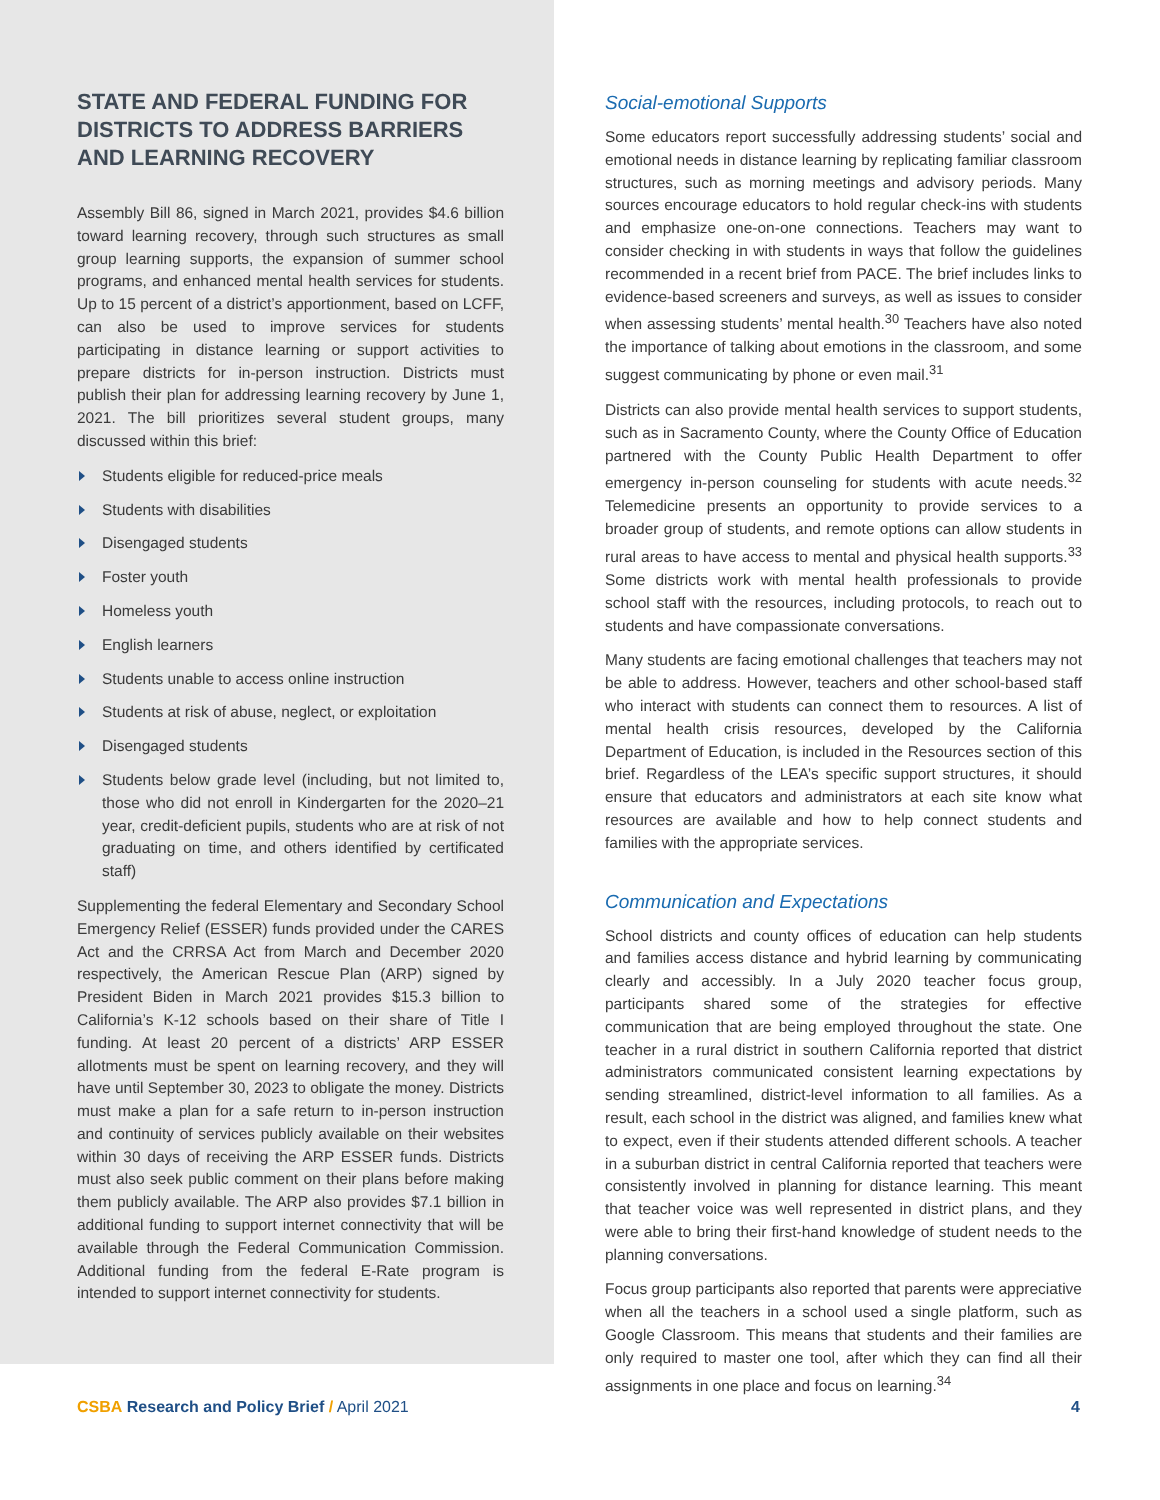STATE AND FEDERAL FUNDING FOR DISTRICTS TO ADDRESS BARRIERS AND LEARNING RECOVERY
Assembly Bill 86, signed in March 2021, provides $4.6 billion toward learning recovery, through such structures as small group learning supports, the expansion of summer school programs, and enhanced mental health services for students. Up to 15 percent of a district’s apportionment, based on LCFF, can also be used to improve services for students participating in distance learning or support activities to prepare districts for in-person instruction. Districts must publish their plan for addressing learning recovery by June 1, 2021. The bill prioritizes several student groups, many discussed within this brief:
Students eligible for reduced-price meals
Students with disabilities
Disengaged students
Foster youth
Homeless youth
English learners
Students unable to access online instruction
Students at risk of abuse, neglect, or exploitation
Disengaged students
Students below grade level (including, but not limited to, those who did not enroll in Kindergarten for the 2020–21 year, credit-deficient pupils, students who are at risk of not graduating on time, and others identified by certificated staff)
Supplementing the federal Elementary and Secondary School Emergency Relief (ESSER) funds provided under the CARES Act and the CRRSA Act from March and December 2020 respectively, the American Rescue Plan (ARP) signed by President Biden in March 2021 provides $15.3 billion to California’s K-12 schools based on their share of Title I funding. At least 20 percent of a districts’ ARP ESSER allotments must be spent on learning recovery, and they will have until September 30, 2023 to obligate the money. Districts must make a plan for a safe return to in-person instruction and continuity of services publicly available on their websites within 30 days of receiving the ARP ESSER funds. Districts must also seek public comment on their plans before making them publicly available. The ARP also provides $7.1 billion in additional funding to support internet connectivity that will be available through the Federal Communication Commission. Additional funding from the federal E-Rate program is intended to support internet connectivity for students.
Social-emotional Supports
Some educators report successfully addressing students’ social and emotional needs in distance learning by replicating familiar classroom structures, such as morning meetings and advisory periods. Many sources encourage educators to hold regular check-ins with students and emphasize one-on-one connections. Teachers may want to consider checking in with students in ways that follow the guidelines recommended in a recent brief from PACE. The brief includes links to evidence-based screeners and surveys, as well as issues to consider when assessing students’ mental health.<sup>30</sup> Teachers have also noted the importance of talking about emotions in the classroom, and some suggest communicating by phone or even mail.<sup>31</sup>
Districts can also provide mental health services to support students, such as in Sacramento County, where the County Office of Education partnered with the County Public Health Department to offer emergency in-person counseling for students with acute needs.<sup>32</sup> Telemedicine presents an opportunity to provide services to a broader group of students, and remote options can allow students in rural areas to have access to mental and physical health supports.<sup>33</sup> Some districts work with mental health professionals to provide school staff with the resources, including protocols, to reach out to students and have compassionate conversations.
Many students are facing emotional challenges that teachers may not be able to address. However, teachers and other school-based staff who interact with students can connect them to resources. A list of mental health crisis resources, developed by the California Department of Education, is included in the Resources section of this brief. Regardless of the LEA’s specific support structures, it should ensure that educators and administrators at each site know what resources are available and how to help connect students and families with the appropriate services.
Communication and Expectations
School districts and county offices of education can help students and families access distance and hybrid learning by communicating clearly and accessibly. In a July 2020 teacher focus group, participants shared some of the strategies for effective communication that are being employed throughout the state. One teacher in a rural district in southern California reported that district administrators communicated consistent learning expectations by sending streamlined, district-level information to all families. As a result, each school in the district was aligned, and families knew what to expect, even if their students attended different schools. A teacher in a suburban district in central California reported that teachers were consistently involved in planning for distance learning. This meant that teacher voice was well represented in district plans, and they were able to bring their first-hand knowledge of student needs to the planning conversations.
Focus group participants also reported that parents were appreciative when all the teachers in a school used a single platform, such as Google Classroom. This means that students and their families are only required to master one tool, after which they can find all their assignments in one place and focus on learning.<sup>34</sup>
CSBA Research and Policy Brief / April 2021
4